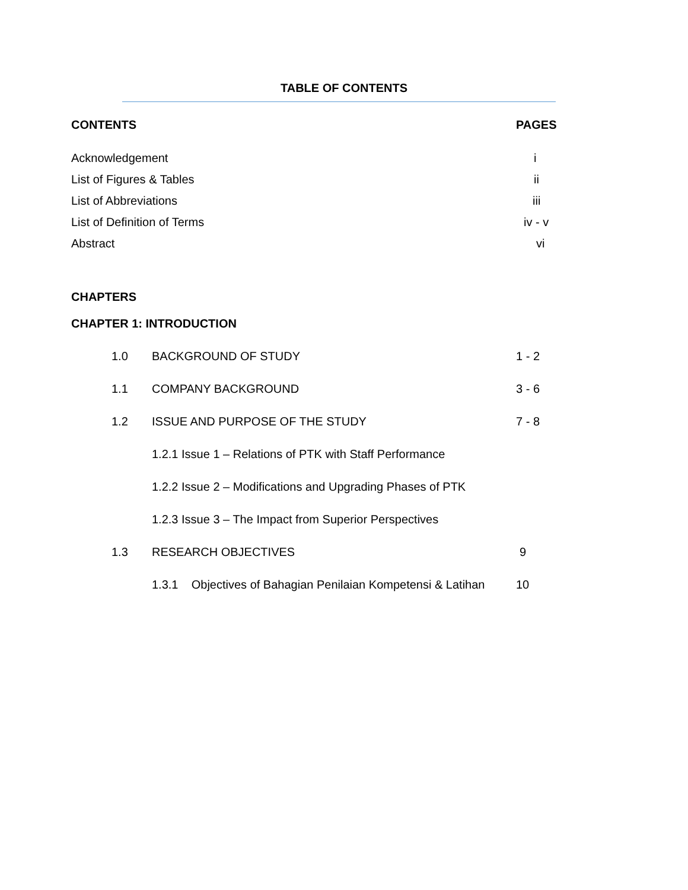TABLE OF CONTENTS
CONTENTS PAGES
Acknowledgement i
List of Figures & Tables ii
List of Abbreviations iii
List of Definition of Terms iv - v
Abstract vi
CHAPTERS
CHAPTER 1: INTRODUCTION
1.0 BACKGROUND OF STUDY 1 - 2
1.1 COMPANY BACKGROUND 3 - 6
1.2 ISSUE AND PURPOSE OF THE STUDY 7 - 8
1.2.1 Issue 1 – Relations of PTK with Staff Performance
1.2.2 Issue 2 – Modifications and Upgrading Phases of PTK
1.2.3 Issue 3 – The Impact from Superior Perspectives
1.3 RESEARCH OBJECTIVES 9
1.3.1 Objectives of Bahagian Penilaian Kompetensi & Latihan 10